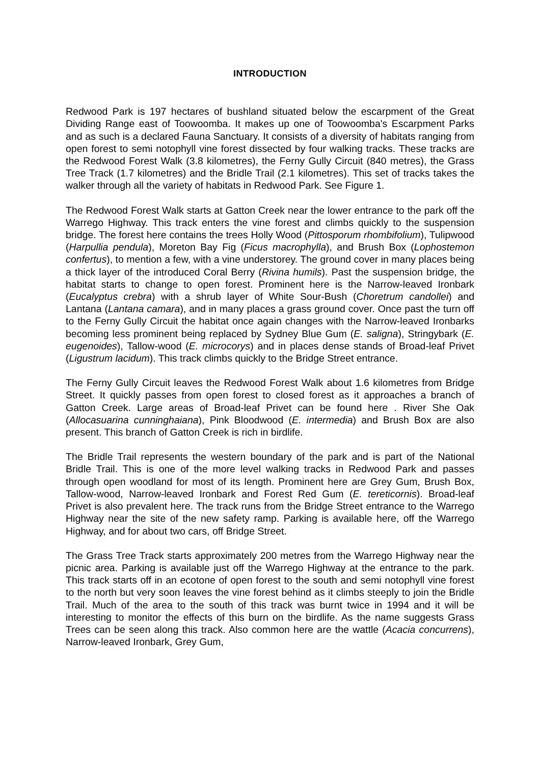INTRODUCTION
Redwood Park is 197 hectares of bushland situated below the escarpment of the Great Dividing Range east of Toowoomba. It makes up one of Toowoomba's Escarpment Parks and as such is a declared Fauna Sanctuary. It consists of a diversity of habitats ranging from open forest to semi notophyll vine forest dissected by four walking tracks. These tracks are the Redwood Forest Walk (3.8 kilometres), the Ferny Gully Circuit (840 metres), the Grass Tree Track (1.7 kilometres) and the Bridle Trail (2.1 kilometres). This set of tracks takes the walker through all the variety of habitats in Redwood Park. See Figure 1.
The Redwood Forest Walk starts at Gatton Creek near the lower entrance to the park off the Warrego Highway. This track enters the vine forest and climbs quickly to the suspension bridge. The forest here contains the trees Holly Wood (Pittosporum rhombifolium), Tulipwood (Harpullia pendula), Moreton Bay Fig (Ficus macrophylla), and Brush Box (Lophostemon confertus), to mention a few, with a vine understorey. The ground cover in many places being a thick layer of the introduced Coral Berry (Rivina humils). Past the suspension bridge, the habitat starts to change to open forest. Prominent here is the Narrow-leaved Ironbark (Eucalyptus crebra) with a shrub layer of White Sour-Bush (Choretrum candollei) and Lantana (Lantana camara), and in many places a grass ground cover. Once past the turn off to the Ferny Gully Circuit the habitat once again changes with the Narrow-leaved Ironbarks becoming less prominent being replaced by Sydney Blue Gum (E. saligna), Stringybark (E. eugenoides), Tallow-wood (E. microcorys) and in places dense stands of Broad-leaf Privet (Ligustrum lacidum). This track climbs quickly to the Bridge Street entrance.
The Ferny Gully Circuit leaves the Redwood Forest Walk about 1.6 kilometres from Bridge Street. It quickly passes from open forest to closed forest as it approaches a branch of Gatton Creek. Large areas of Broad-leaf Privet can be found here . River She Oak (Allocasuarina cunninghaiana), Pink Bloodwood (E. intermedia) and Brush Box are also present. This branch of Gatton Creek is rich in birdlife.
The Bridle Trail represents the western boundary of the park and is part of the National Bridle Trail. This is one of the more level walking tracks in Redwood Park and passes through open woodland for most of its length. Prominent here are Grey Gum, Brush Box, Tallow-wood, Narrow-leaved Ironbark and Forest Red Gum (E. tereticornis). Broad-leaf Privet is also prevalent here. The track runs from the Bridge Street entrance to the Warrego Highway near the site of the new safety ramp. Parking is available here, off the Warrego Highway, and for about two cars, off Bridge Street.
The Grass Tree Track starts approximately 200 metres from the Warrego Highway near the picnic area. Parking is available just off the Warrego Highway at the entrance to the park. This track starts off in an ecotone of open forest to the south and semi notophyll vine forest to the north but very soon leaves the vine forest behind as it climbs steeply to join the Bridle Trail. Much of the area to the south of this track was burnt twice in 1994 and it will be interesting to monitor the effects of this burn on the birdlife. As the name suggests Grass Trees can be seen along this track. Also common here are the wattle (Acacia concurrens), Narrow-leaved Ironbark, Grey Gum,